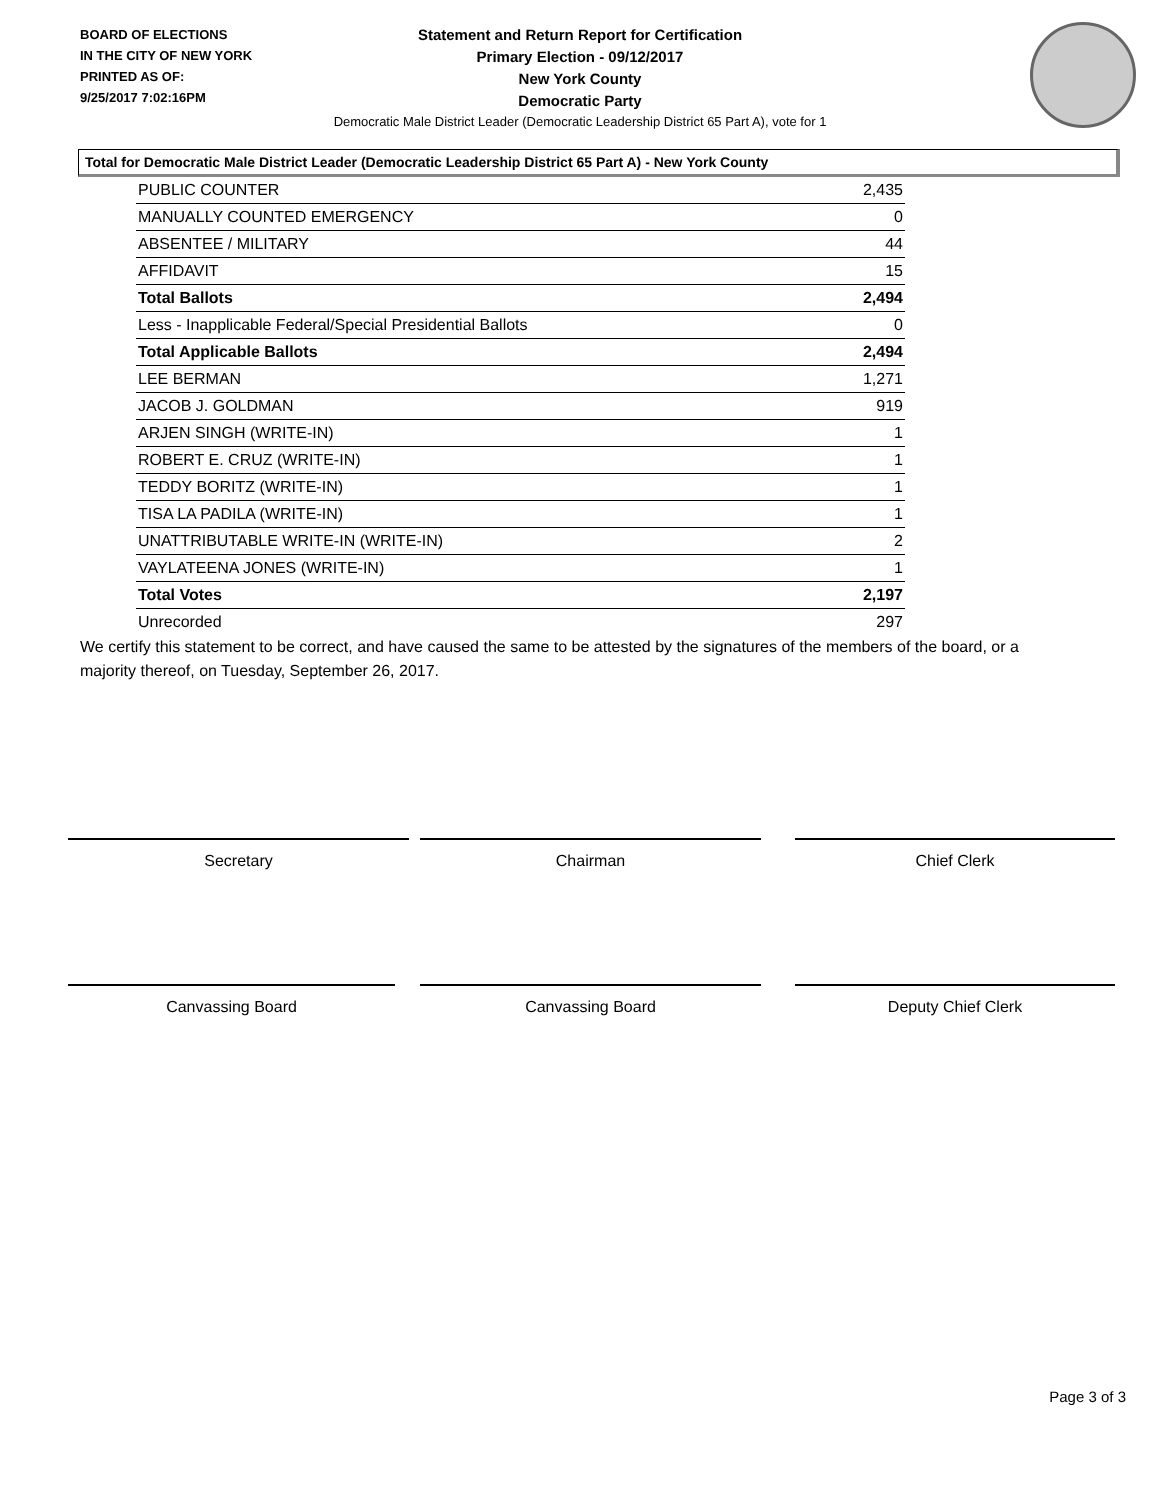BOARD OF ELECTIONS
IN THE CITY OF NEW YORK
PRINTED AS OF:
9/25/2017 7:02:16PM
Statement and Return Report for Certification
Primary Election - 09/12/2017
New York County
Democratic Party
Democratic Male District Leader (Democratic Leadership District 65 Part A), vote for 1
Total for Democratic Male District Leader (Democratic Leadership District 65 Part A) - New York County
| PUBLIC COUNTER | 2,435 |
| MANUALLY COUNTED EMERGENCY | 0 |
| ABSENTEE / MILITARY | 44 |
| AFFIDAVIT | 15 |
| Total Ballots | 2,494 |
| Less - Inapplicable Federal/Special Presidential Ballots | 0 |
| Total Applicable Ballots | 2,494 |
| LEE BERMAN | 1,271 |
| JACOB J. GOLDMAN | 919 |
| ARJEN SINGH (WRITE-IN) | 1 |
| ROBERT E. CRUZ (WRITE-IN) | 1 |
| TEDDY BORITZ (WRITE-IN) | 1 |
| TISA LA PADILA (WRITE-IN) | 1 |
| UNATTRIBUTABLE WRITE-IN (WRITE-IN) | 2 |
| VAYLATEENA JONES (WRITE-IN) | 1 |
| Total Votes | 2,197 |
| Unrecorded | 297 |
We certify this statement to be correct, and have caused the same to be attested by the signatures of the members of the board, or a majority thereof, on Tuesday, September 26, 2017.
Secretary Chairman Chief Clerk
Canvassing Board Canvassing Board Deputy Chief Clerk
Page 3 of 3